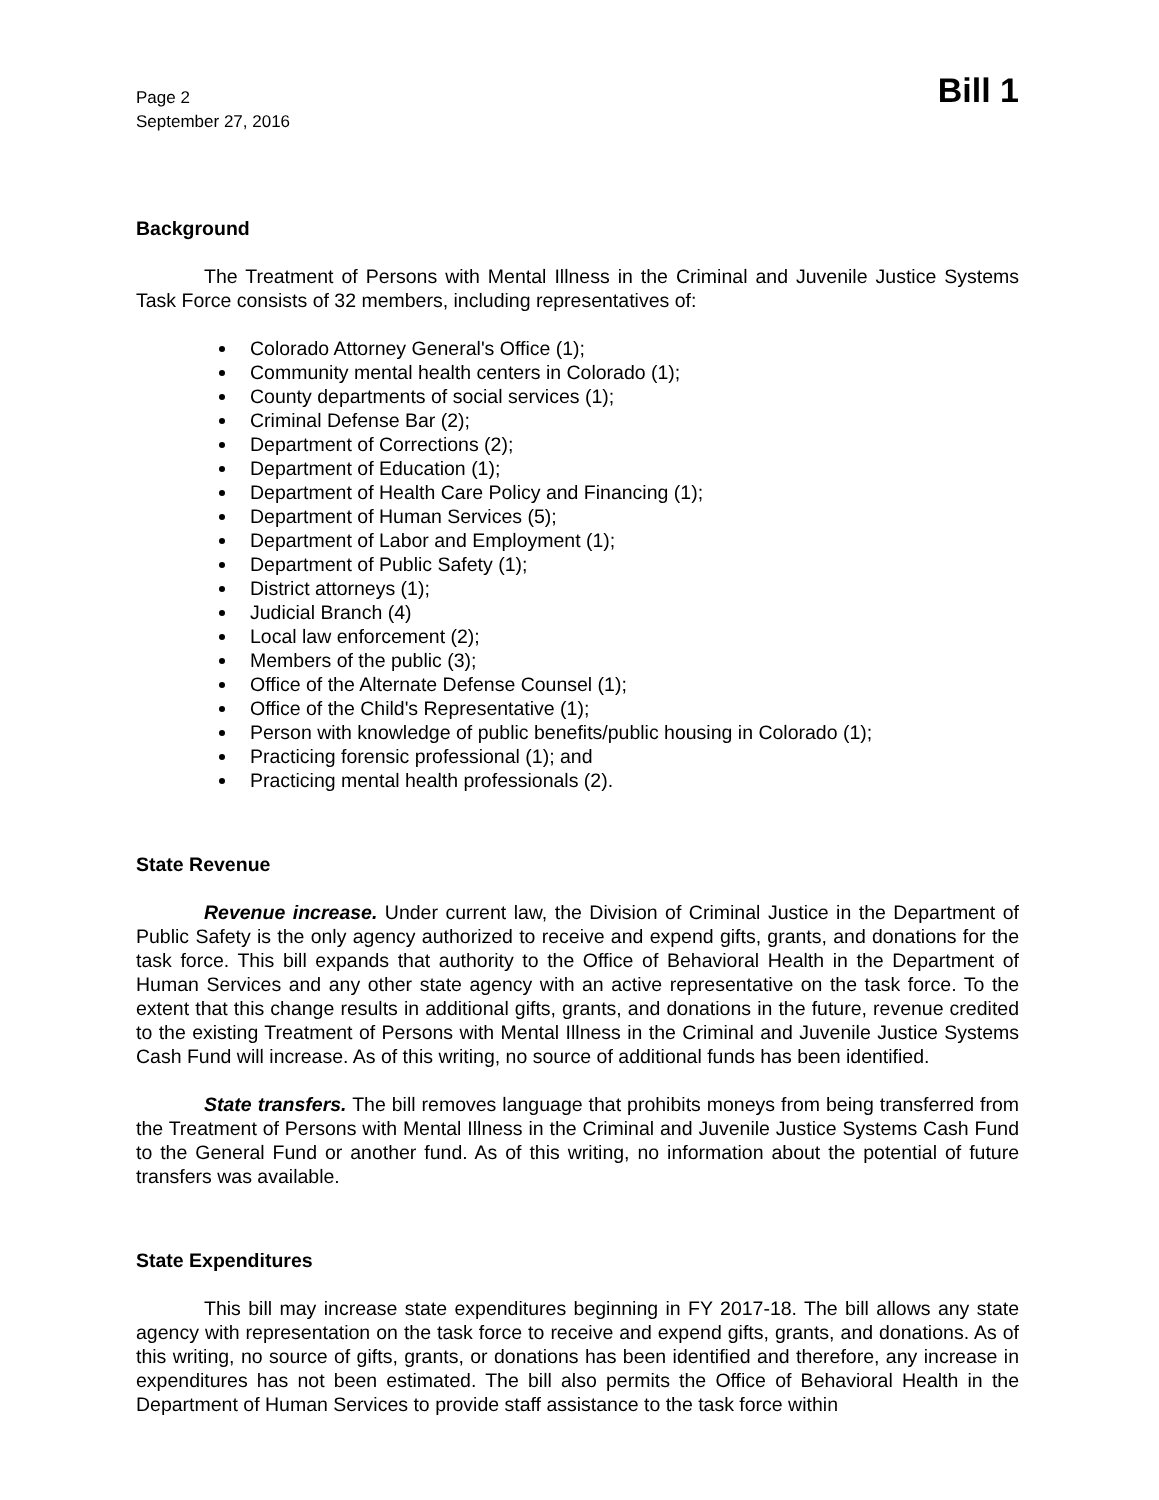Page 2
September 27, 2016
Bill 1
Background
The Treatment of Persons with Mental Illness in the Criminal and Juvenile Justice Systems Task Force consists of 32 members, including representatives of:
Colorado Attorney General's Office (1);
Community mental health centers in Colorado (1);
County departments of social services (1);
Criminal Defense Bar (2);
Department of Corrections (2);
Department of Education (1);
Department of Health Care Policy and Financing (1);
Department of Human Services (5);
Department of Labor and Employment (1);
Department of Public Safety (1);
District attorneys (1);
Judicial Branch (4)
Local law enforcement (2);
Members of the public (3);
Office of the Alternate Defense Counsel (1);
Office of the Child's Representative (1);
Person with knowledge of public benefits/public housing in Colorado (1);
Practicing forensic professional (1); and
Practicing mental health professionals (2).
State Revenue
Revenue increase. Under current law, the Division of Criminal Justice in the Department of Public Safety is the only agency authorized to receive and expend gifts, grants, and donations for the task force. This bill expands that authority to the Office of Behavioral Health in the Department of Human Services and any other state agency with an active representative on the task force. To the extent that this change results in additional gifts, grants, and donations in the future, revenue credited to the existing Treatment of Persons with Mental Illness in the Criminal and Juvenile Justice Systems Cash Fund will increase. As of this writing, no source of additional funds has been identified.
State transfers. The bill removes language that prohibits moneys from being transferred from the Treatment of Persons with Mental Illness in the Criminal and Juvenile Justice Systems Cash Fund to the General Fund or another fund. As of this writing, no information about the potential of future transfers was available.
State Expenditures
This bill may increase state expenditures beginning in FY 2017-18. The bill allows any state agency with representation on the task force to receive and expend gifts, grants, and donations. As of this writing, no source of gifts, grants, or donations has been identified and therefore, any increase in expenditures has not been estimated. The bill also permits the Office of Behavioral Health in the Department of Human Services to provide staff assistance to the task force within